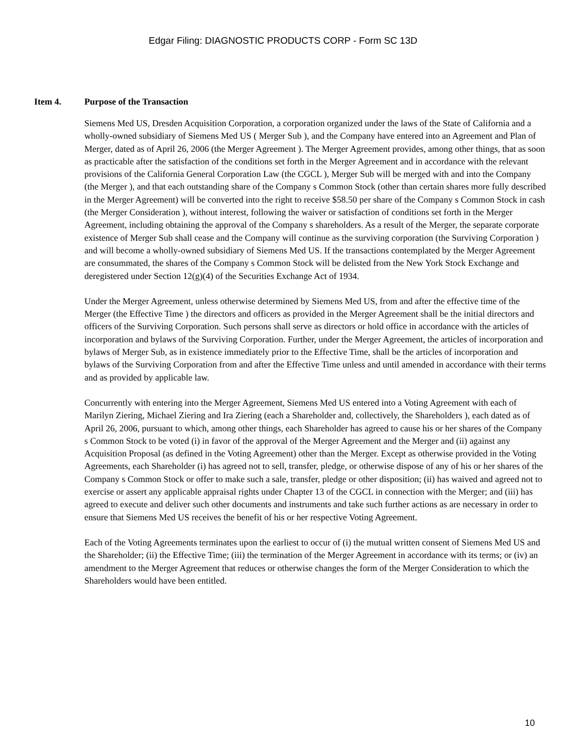Edgar Filing: DIAGNOSTIC PRODUCTS CORP - Form SC 13D
Item 4. Purpose of the Transaction
Siemens Med US, Dresden Acquisition Corporation, a corporation organized under the laws of the State of California and a wholly-owned subsidiary of Siemens Med US ( Merger Sub ), and the Company have entered into an Agreement and Plan of Merger, dated as of April 26, 2006 (the Merger Agreement ). The Merger Agreement provides, among other things, that as soon as practicable after the satisfaction of the conditions set forth in the Merger Agreement and in accordance with the relevant provisions of the California General Corporation Law (the CGCL ), Merger Sub will be merged with and into the Company (the Merger ), and that each outstanding share of the Company s Common Stock (other than certain shares more fully described in the Merger Agreement) will be converted into the right to receive $58.50 per share of the Company s Common Stock in cash (the Merger Consideration ), without interest, following the waiver or satisfaction of conditions set forth in the Merger Agreement, including obtaining the approval of the Company s shareholders. As a result of the Merger, the separate corporate existence of Merger Sub shall cease and the Company will continue as the surviving corporation (the Surviving Corporation ) and will become a wholly-owned subsidiary of Siemens Med US. If the transactions contemplated by the Merger Agreement are consummated, the shares of the Company s Common Stock will be delisted from the New York Stock Exchange and deregistered under Section 12(g)(4) of the Securities Exchange Act of 1934.
Under the Merger Agreement, unless otherwise determined by Siemens Med US, from and after the effective time of the Merger (the Effective Time ) the directors and officers as provided in the Merger Agreement shall be the initial directors and officers of the Surviving Corporation. Such persons shall serve as directors or hold office in accordance with the articles of incorporation and bylaws of the Surviving Corporation. Further, under the Merger Agreement, the articles of incorporation and bylaws of Merger Sub, as in existence immediately prior to the Effective Time, shall be the articles of incorporation and bylaws of the Surviving Corporation from and after the Effective Time unless and until amended in accordance with their terms and as provided by applicable law.
Concurrently with entering into the Merger Agreement, Siemens Med US entered into a Voting Agreement with each of Marilyn Ziering, Michael Ziering and Ira Ziering (each a Shareholder and, collectively, the Shareholders ), each dated as of April 26, 2006, pursuant to which, among other things, each Shareholder has agreed to cause his or her shares of the Company s Common Stock to be voted (i) in favor of the approval of the Merger Agreement and the Merger and (ii) against any Acquisition Proposal (as defined in the Voting Agreement) other than the Merger. Except as otherwise provided in the Voting Agreements, each Shareholder (i) has agreed not to sell, transfer, pledge, or otherwise dispose of any of his or her shares of the Company s Common Stock or offer to make such a sale, transfer, pledge or other disposition; (ii) has waived and agreed not to exercise or assert any applicable appraisal rights under Chapter 13 of the CGCL in connection with the Merger; and (iii) has agreed to execute and deliver such other documents and instruments and take such further actions as are necessary in order to ensure that Siemens Med US receives the benefit of his or her respective Voting Agreement.
Each of the Voting Agreements terminates upon the earliest to occur of (i) the mutual written consent of Siemens Med US and the Shareholder; (ii) the Effective Time; (iii) the termination of the Merger Agreement in accordance with its terms; or (iv) an amendment to the Merger Agreement that reduces or otherwise changes the form of the Merger Consideration to which the Shareholders would have been entitled.
10